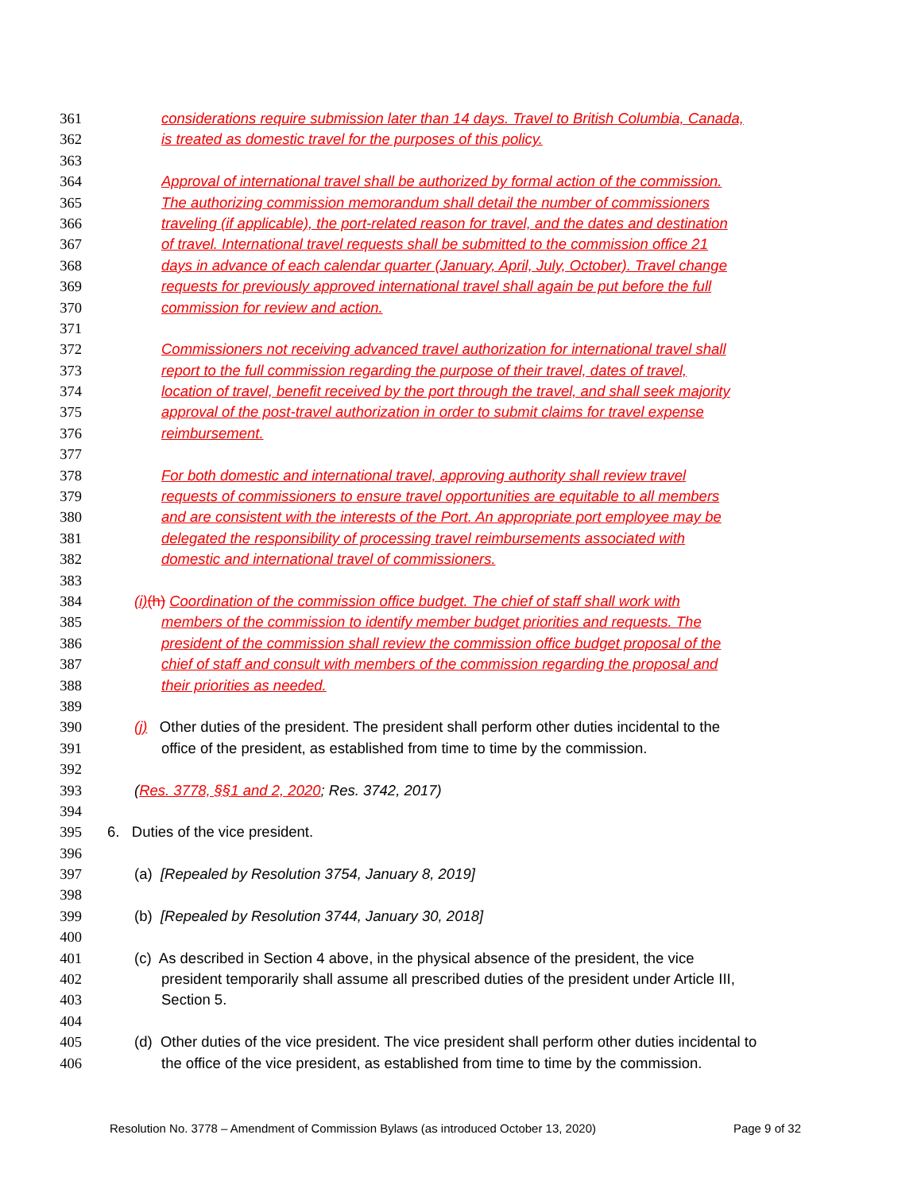361 considerations require submission later than 14 days. Travel to British Columbia, Canada,
362 is treated as domestic travel for the purposes of this policy.
363
364 Approval of international travel shall be authorized by formal action of the commission.
365 The authorizing commission memorandum shall detail the number of commissioners
366 traveling (if applicable), the port-related reason for travel, and the dates and destination
367 of travel. International travel requests shall be submitted to the commission office 21
368 days in advance of each calendar quarter (January, April, July, October). Travel change
369 requests for previously approved international travel shall again be put before the full
370 commission for review and action.
371
372 Commissioners not receiving advanced travel authorization for international travel shall
373 report to the full commission regarding the purpose of their travel, dates of travel,
374 location of travel, benefit received by the port through the travel, and shall seek majority
375 approval of the post-travel authorization in order to submit claims for travel expense
376 reimbursement.
377
378 For both domestic and international travel, approving authority shall review travel
379 requests of commissioners to ensure travel opportunities are equitable to all members
380 and are consistent with the interests of the Port. An appropriate port employee may be
381 delegated the responsibility of processing travel reimbursements associated with
382 domestic and international travel of commissioners.
383
384 (i)(h) Coordination of the commission office budget. The chief of staff shall work with
385 members of the commission to identify member budget priorities and requests. The
386 president of the commission shall review the commission office budget proposal of the
387 chief of staff and consult with members of the commission regarding the proposal and
388 their priorities as needed.
389
390 (j) Other duties of the president. The president shall perform other duties incidental to the
391 office of the president, as established from time to time by the commission.
392
393 (Res. 3778, §§1 and 2, 2020; Res. 3742, 2017)
394
395 6. Duties of the vice president.
396
397 (a) [Repealed by Resolution 3754, January 8, 2019]
398
399 (b) [Repealed by Resolution 3744, January 30, 2018]
400
401 (c) As described in Section 4 above, in the physical absence of the president, the vice
402 president temporarily shall assume all prescribed duties of the president under Article III,
403 Section 5.
404
405 (d) Other duties of the vice president. The vice president shall perform other duties incidental to
406 the office of the vice president, as established from time to time by the commission.
Resolution No. 3778 – Amendment of Commission Bylaws (as introduced October 13, 2020) Page 9 of 32